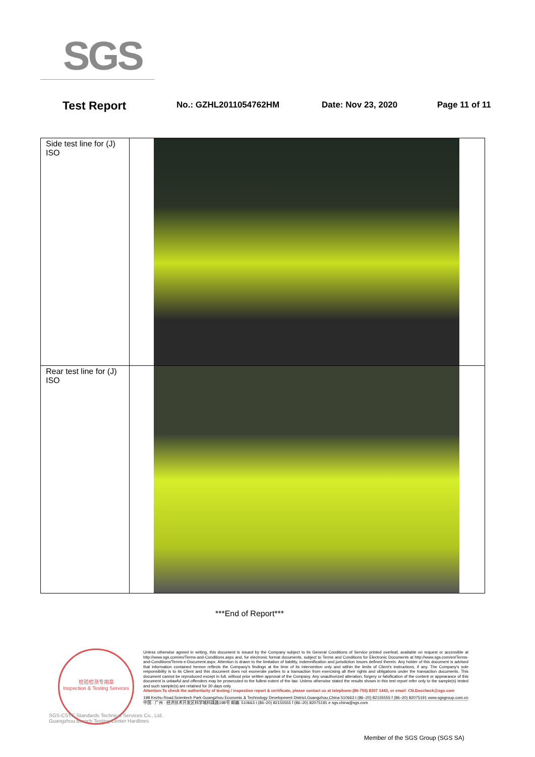SGS
Test Report No.: GZHL2011054762HM Date: Nov 23, 2020 Page 11 of 11
| Side test line for (J) ISO | |
| Rear test line for (J) ISO | |
***End of Report***
检验检测专用章
Inspection & Testing Services
SGS-CSTC Standards Technical Services Co., Ltd.
Guangzhou Branch Testing Center Hardlines
Unless otherwise agreed in writing, this document is issued by the Company subject to its General Conditions of Service printed overleaf, available on request or accessible at http://www.sgs.com/en/Terms-and-Conditions.aspx and, for electronic format documents, subject to Terms and Conditions for Electronic Documents at http://www.sgs.com/en/Terms-and-Conditions/Terms-e-Document.aspx. Attention is drawn to the limitation of liability, indemnification and jurisdiction issues defined therein. Any holder of this document is advised that information contained hereon reflects the Company's findings at the time of its intervention only and within the limits of Client's instructions, if any. The Company's sole responsibility is to its Client and this document does not exonerate parties to a transaction from exercising all their rights and obligations under the transaction documents. This document cannot be reproduced except in full, without prior written approval of the Company. Any unauthorized alteration, forgery or falsification of the content or appearance of this document is unlawful and offenders may be prosecuted to the fullest extent of the law. Unless otherwise stated the results shown in this test report refer only to the sample(s) tested and such sample(s) are retained for 30 days only.
Attention:To check the authenticity of testing / inspection report & certificate, please contact us at telephone:(86-755) 8307 1443, or email: CN.Doccheck@sgs.com
198 Kezhu Road,Scientech Park Guangzhou Economic & Technology Development District,Guangzhou,China 510663 t (86–20) 82155555 f (86–20) 82075191 www.sgsgroup.com.cn
中国 · 广州 · 经济技术开发区科学城科珠路198号 邮编: 510663 t (86–20) 82155555 f (86–20) 82075191 e sgs.china@sgs.com
Member of the SGS Group (SGS SA)